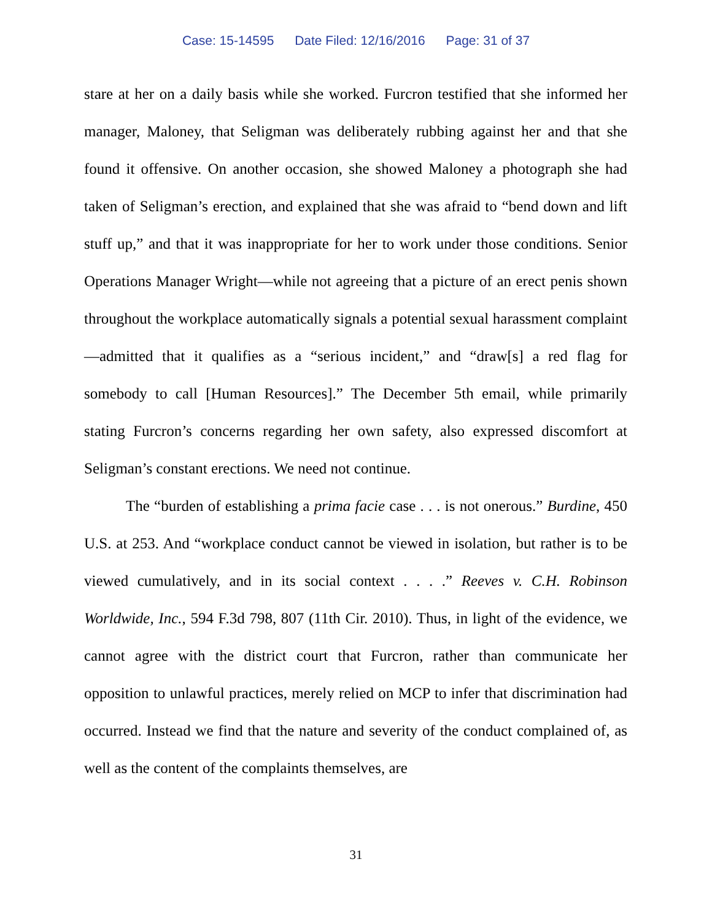Case: 15-14595 Date Filed: 12/16/2016 Page: 31 of 37
stare at her on a daily basis while she worked. Furcron testified that she informed her manager, Maloney, that Seligman was deliberately rubbing against her and that she found it offensive. On another occasion, she showed Maloney a photograph she had taken of Seligman’s erection, and explained that she was afraid to “bend down and lift stuff up,” and that it was inappropriate for her to work under those conditions. Senior Operations Manager Wright—while not agreeing that a picture of an erect penis shown throughout the workplace automatically signals a potential sexual harassment complaint—admitted that it qualifies as a “serious incident,” and “draw[s] a red flag for somebody to call [Human Resources].” The December 5th email, while primarily stating Furcron’s concerns regarding her own safety, also expressed discomfort at Seligman’s constant erections. We need not continue.
The “burden of establishing a prima facie case . . . is not onerous.” Burdine, 450 U.S. at 253. And “workplace conduct cannot be viewed in isolation, but rather is to be viewed cumulatively, and in its social context . . . .” Reeves v. C.H. Robinson Worldwide, Inc., 594 F.3d 798, 807 (11th Cir. 2010). Thus, in light of the evidence, we cannot agree with the district court that Furcron, rather than communicate her opposition to unlawful practices, merely relied on MCP to infer that discrimination had occurred. Instead we find that the nature and severity of the conduct complained of, as well as the content of the complaints themselves, are
31